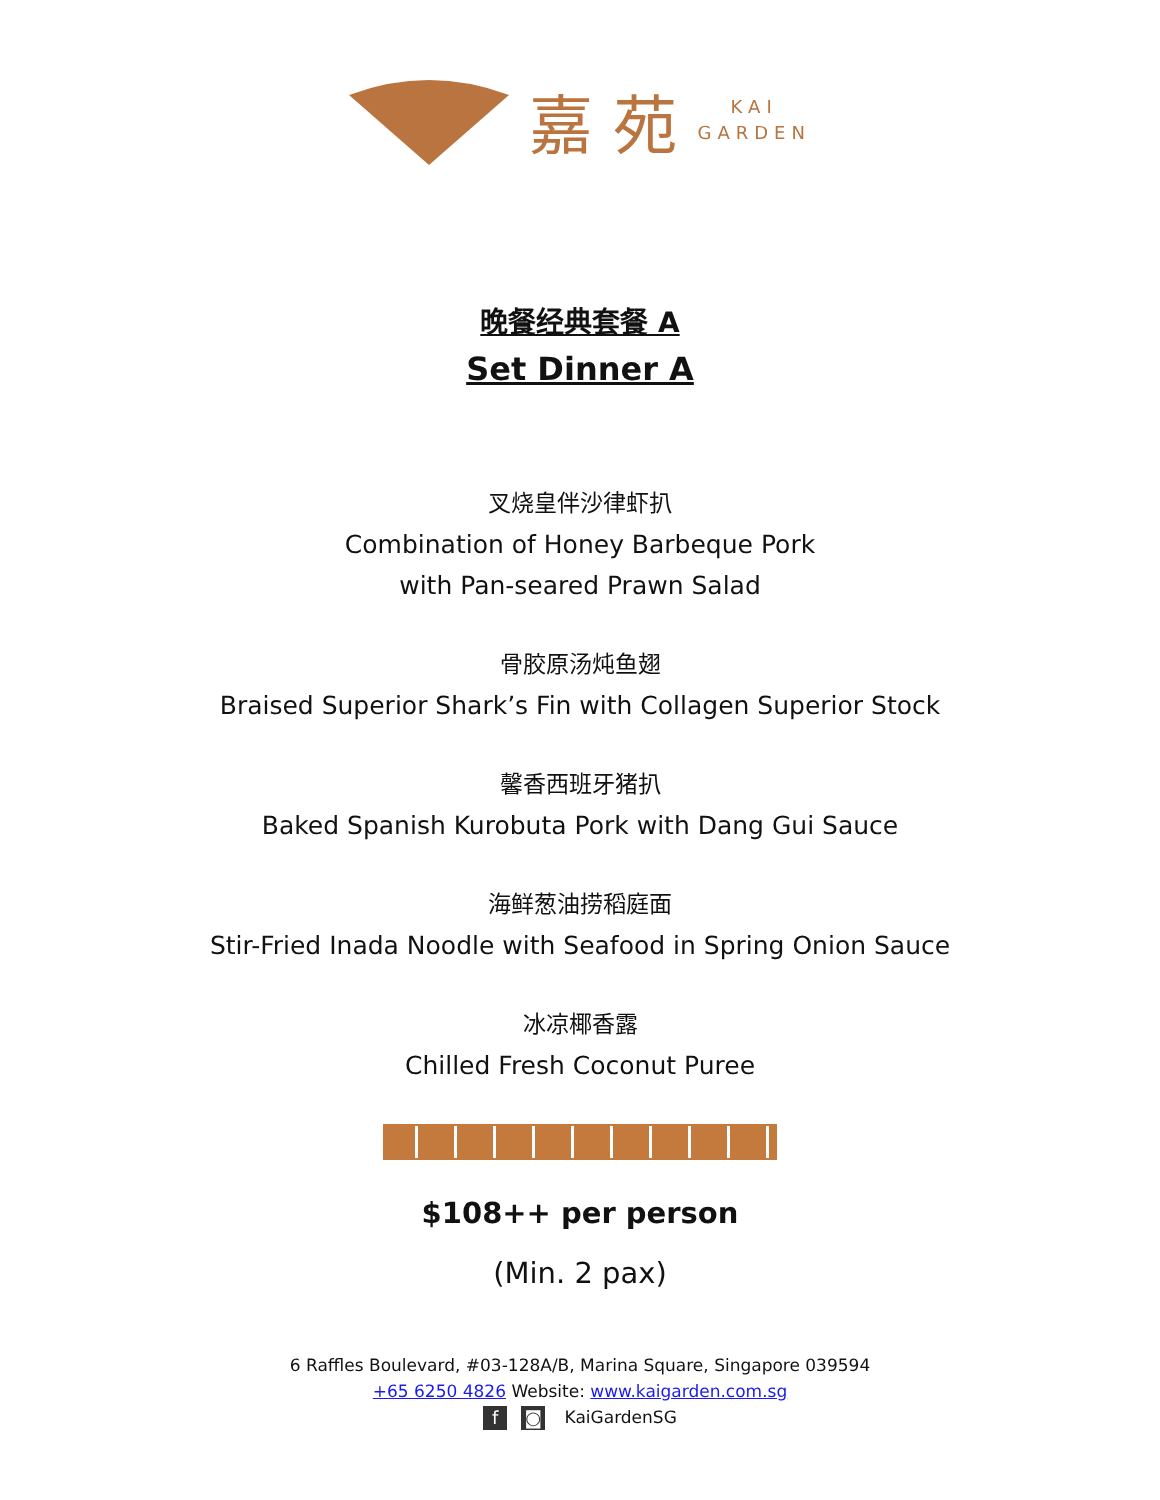嘉 苑
KAI
GARDEN
晚餐经典套餐 A
Set Dinner A
叉烧皇伴沙律虾扒
Combination of Honey Barbeque Pork
with Pan-seared Prawn Salad
骨胶原汤炖鱼翅
Braised Superior Shark’s Fin with Collagen Superior Stock
馨香西班牙猪扒
Baked Spanish Kurobuta Pork with Dang Gui Sauce
海鲜葱油捞稻庭面
Stir-Fried Inada Noodle with Seafood in Spring Onion Sauce
冰凉椰香露
Chilled Fresh Coconut Puree
$108++ per person
(Min. 2 pax)
6 Raffles Boulevard, #03-128A/B, Marina Square, Singapore 039594
+65 6250 4826 Website: www.kaigarden.com.sg
f ◙ KaiGardenSG